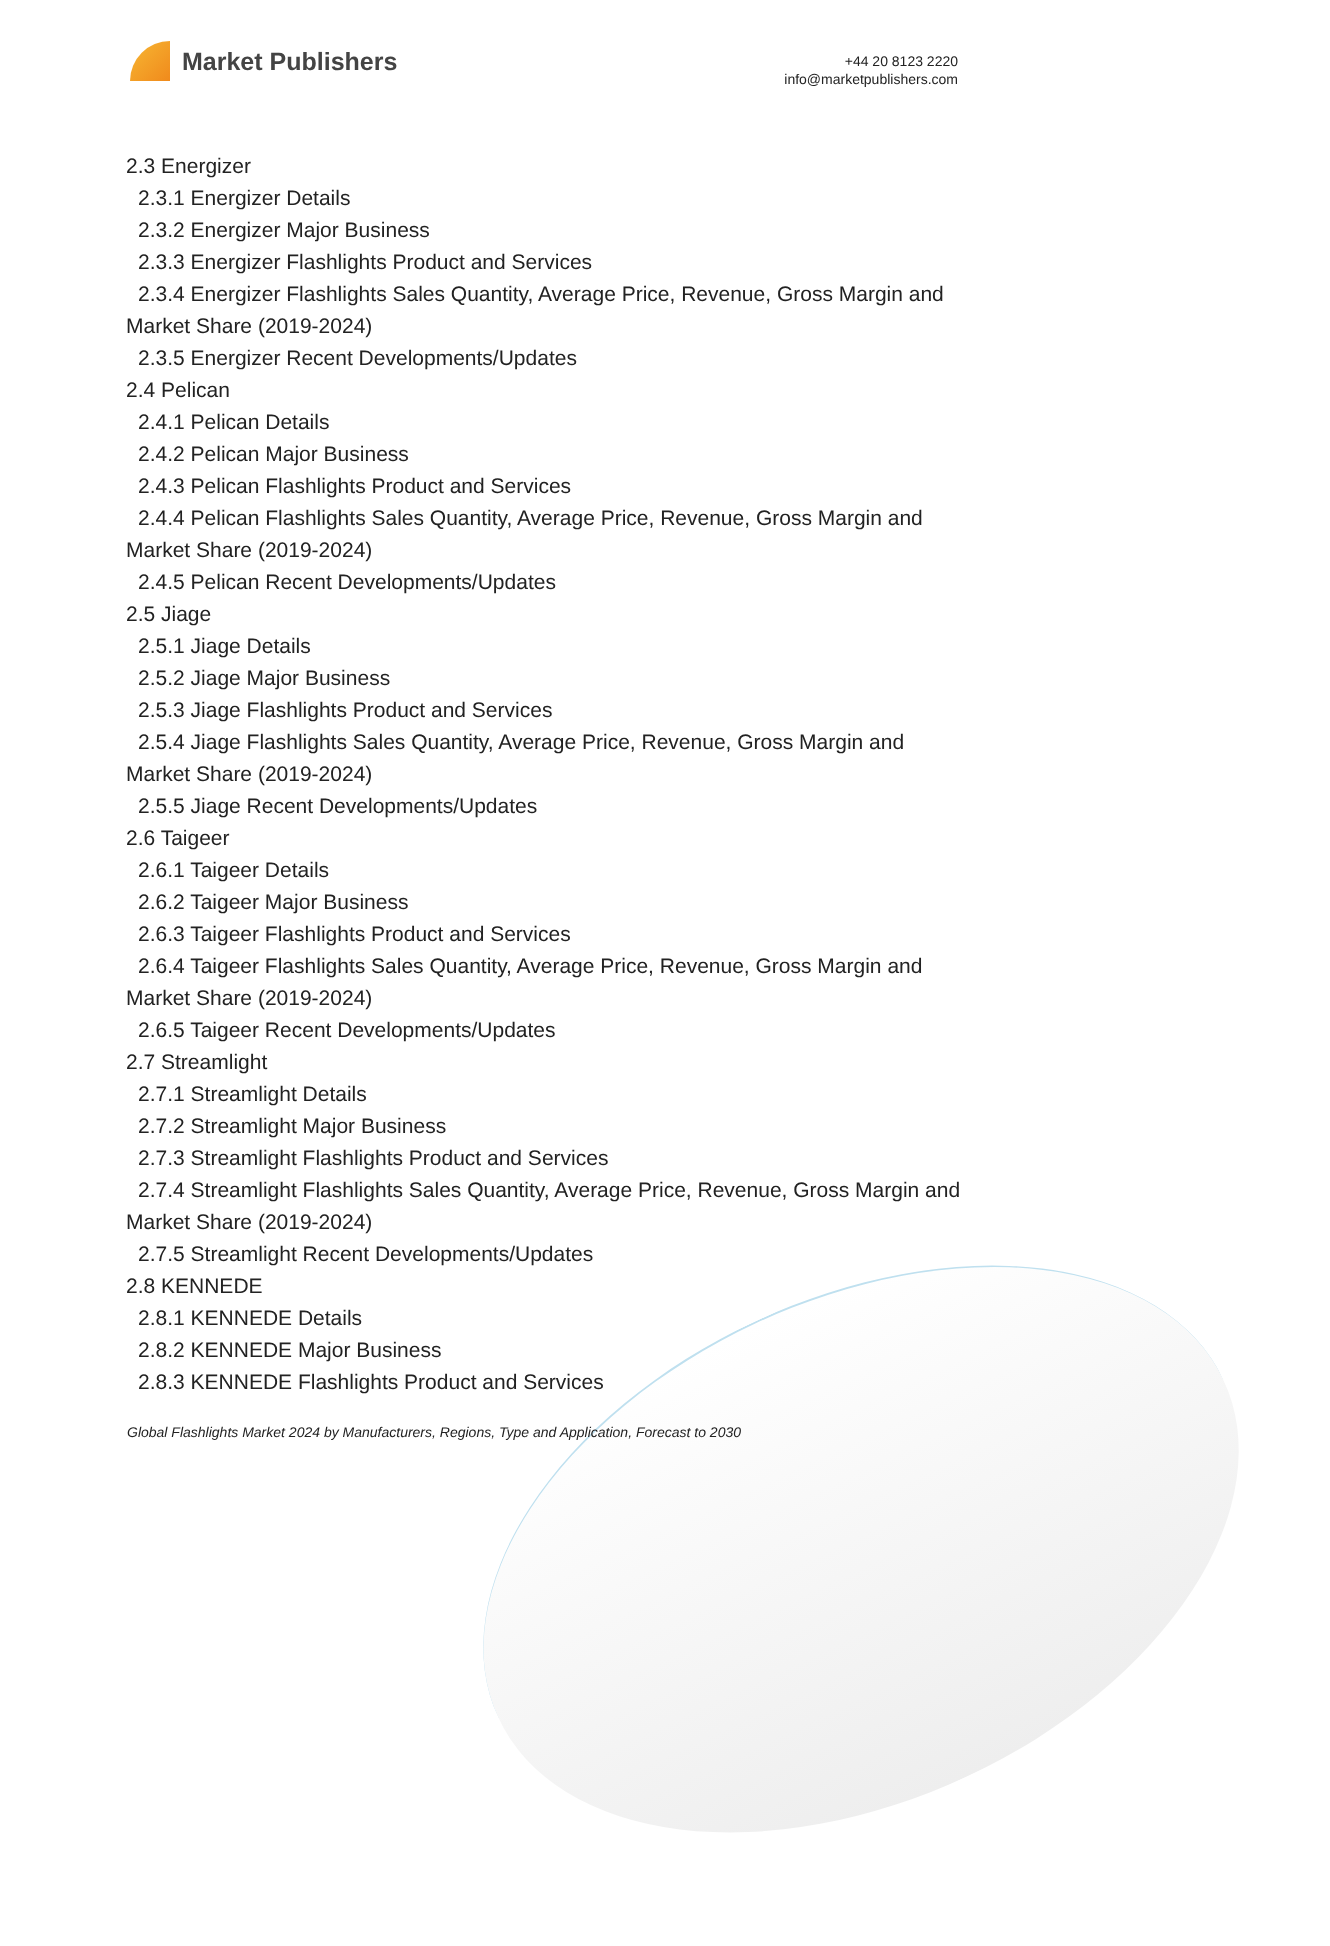Market Publishers
+44 20 8123 2220
info@marketpublishers.com
2.3 Energizer
2.3.1 Energizer Details
2.3.2 Energizer Major Business
2.3.3 Energizer Flashlights Product and Services
2.3.4 Energizer Flashlights Sales Quantity, Average Price, Revenue, Gross Margin and Market Share (2019-2024)
2.3.5 Energizer Recent Developments/Updates
2.4 Pelican
2.4.1 Pelican Details
2.4.2 Pelican Major Business
2.4.3 Pelican Flashlights Product and Services
2.4.4 Pelican Flashlights Sales Quantity, Average Price, Revenue, Gross Margin and Market Share (2019-2024)
2.4.5 Pelican Recent Developments/Updates
2.5 Jiage
2.5.1 Jiage Details
2.5.2 Jiage Major Business
2.5.3 Jiage Flashlights Product and Services
2.5.4 Jiage Flashlights Sales Quantity, Average Price, Revenue, Gross Margin and Market Share (2019-2024)
2.5.5 Jiage Recent Developments/Updates
2.6 Taigeer
2.6.1 Taigeer Details
2.6.2 Taigeer Major Business
2.6.3 Taigeer Flashlights Product and Services
2.6.4 Taigeer Flashlights Sales Quantity, Average Price, Revenue, Gross Margin and Market Share (2019-2024)
2.6.5 Taigeer Recent Developments/Updates
2.7 Streamlight
2.7.1 Streamlight Details
2.7.2 Streamlight Major Business
2.7.3 Streamlight Flashlights Product and Services
2.7.4 Streamlight Flashlights Sales Quantity, Average Price, Revenue, Gross Margin and Market Share (2019-2024)
2.7.5 Streamlight Recent Developments/Updates
2.8 KENNEDE
2.8.1 KENNEDE Details
2.8.2 KENNEDE Major Business
2.8.3 KENNEDE Flashlights Product and Services
Global Flashlights Market 2024 by Manufacturers, Regions, Type and Application, Forecast to 2030